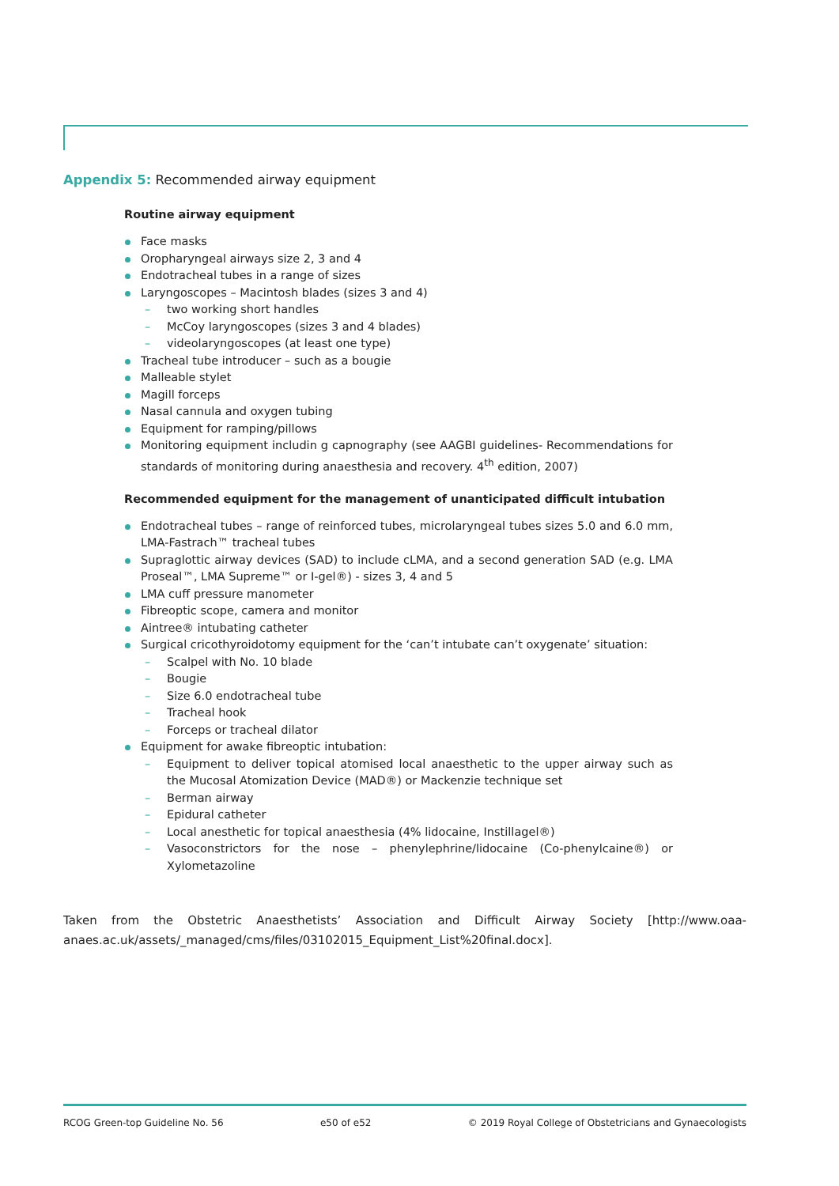Appendix 5: Recommended airway equipment
Routine airway equipment
Face masks
Oropharyngeal airways size 2, 3 and 4
Endotracheal tubes in a range of sizes
Laryngoscopes – Macintosh blades (sizes 3 and 4)
two working short handles
McCoy laryngoscopes (sizes 3 and 4 blades)
videolaryngoscopes (at least one type)
Tracheal tube introducer – such as a bougie
Malleable stylet
Magill forceps
Nasal cannula and oxygen tubing
Equipment for ramping/pillows
Monitoring equipment includin g capnography (see AAGBI guidelines- Recommendations for standards of monitoring during anaesthesia and recovery. 4<sup>th</sup> edition, 2007)
Recommended equipment for the management of unanticipated difficult intubation
Endotracheal tubes – range of reinforced tubes, microlaryngeal tubes sizes 5.0 and 6.0 mm, LMA-Fastrach™ tracheal tubes
Supraglottic airway devices (SAD) to include cLMA, and a second generation SAD (e.g. LMA Proseal™, LMA Supreme™ or I-gel®) - sizes 3, 4 and 5
LMA cuff pressure manometer
Fibreoptic scope, camera and monitor
Aintree® intubating catheter
Surgical cricothyroidotomy equipment for the ‘can’t intubate can’t oxygenate’ situation:
Scalpel with No. 10 blade
Bougie
Size 6.0 endotracheal tube
Tracheal hook
Forceps or tracheal dilator
Equipment for awake fibreoptic intubation:
Equipment to deliver topical atomised local anaesthetic to the upper airway such as the Mucosal Atomization Device (MAD®) or Mackenzie technique set
Berman airway
Epidural catheter
Local anesthetic for topical anaesthesia (4% lidocaine, Instillagel®)
Vasoconstrictors for the nose – phenylephrine/lidocaine (Co-phenylcaine®) or Xylometazoline
Taken from the Obstetric Anaesthetists’ Association and Difficult Airway Society [http://www.oaa-anaes.ac.uk/assets/_managed/cms/files/03102015_Equipment_List%20final.docx].
RCOG Green-top Guideline No. 56 e50 of e52 © 2019 Royal College of Obstetricians and Gynaecologists